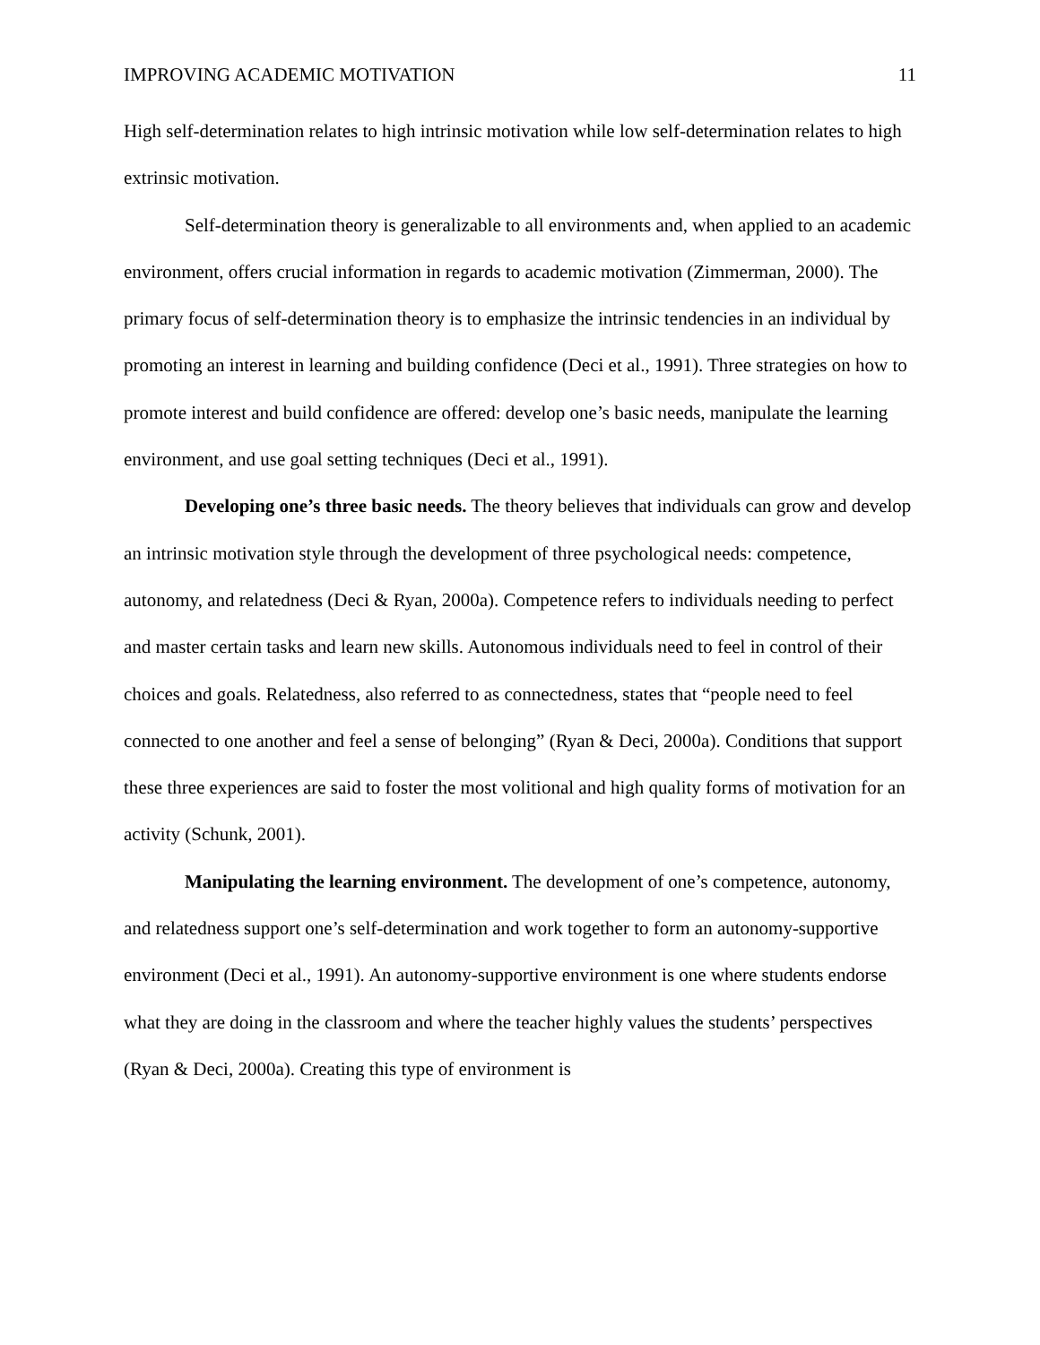IMPROVING ACADEMIC MOTIVATION 11
High self-determination relates to high intrinsic motivation while low self-determination relates to high extrinsic motivation.
Self-determination theory is generalizable to all environments and, when applied to an academic environment, offers crucial information in regards to academic motivation (Zimmerman, 2000). The primary focus of self-determination theory is to emphasize the intrinsic tendencies in an individual by promoting an interest in learning and building confidence (Deci et al., 1991). Three strategies on how to promote interest and build confidence are offered: develop one’s basic needs, manipulate the learning environment, and use goal setting techniques (Deci et al., 1991).
Developing one’s three basic needs. The theory believes that individuals can grow and develop an intrinsic motivation style through the development of three psychological needs: competence, autonomy, and relatedness (Deci & Ryan, 2000a). Competence refers to individuals needing to perfect and master certain tasks and learn new skills. Autonomous individuals need to feel in control of their choices and goals. Relatedness, also referred to as connectedness, states that “people need to feel connected to one another and feel a sense of belonging” (Ryan & Deci, 2000a). Conditions that support these three experiences are said to foster the most volitional and high quality forms of motivation for an activity (Schunk, 2001).
Manipulating the learning environment. The development of one’s competence, autonomy, and relatedness support one’s self-determination and work together to form an autonomy-supportive environment (Deci et al., 1991). An autonomy-supportive environment is one where students endorse what they are doing in the classroom and where the teacher highly values the students’ perspectives (Ryan & Deci, 2000a). Creating this type of environment is